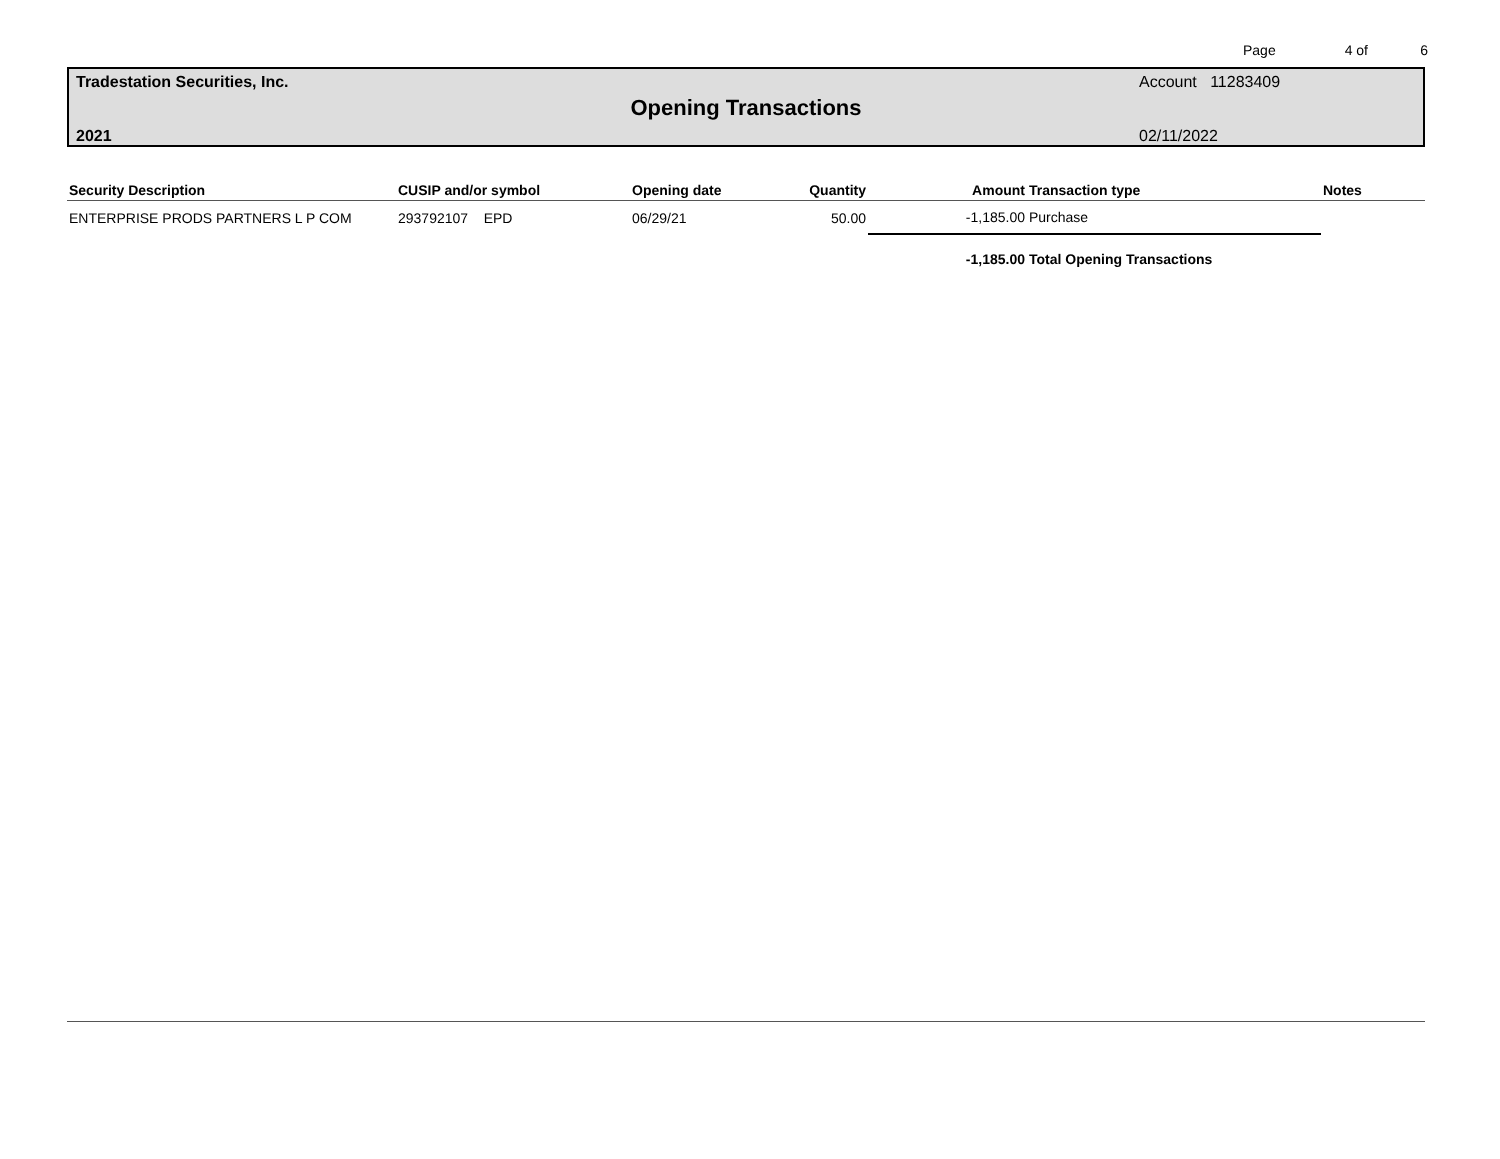Page 4 of 6
Tradestation Securities, Inc. Account 11283409
Opening Transactions
2021 02/11/2022
| Security Description | CUSIP and/or symbol | Opening date | Quantity | Amount | Transaction type | Notes |
| --- | --- | --- | --- | --- | --- | --- |
| ENTERPRISE PRODS PARTNERS L P COM | 293792107 EPD | 06/29/21 | 50.00 | -1,185.00 | Purchase | |
| | | | | -1,185.00 | Total Opening Transactions | |